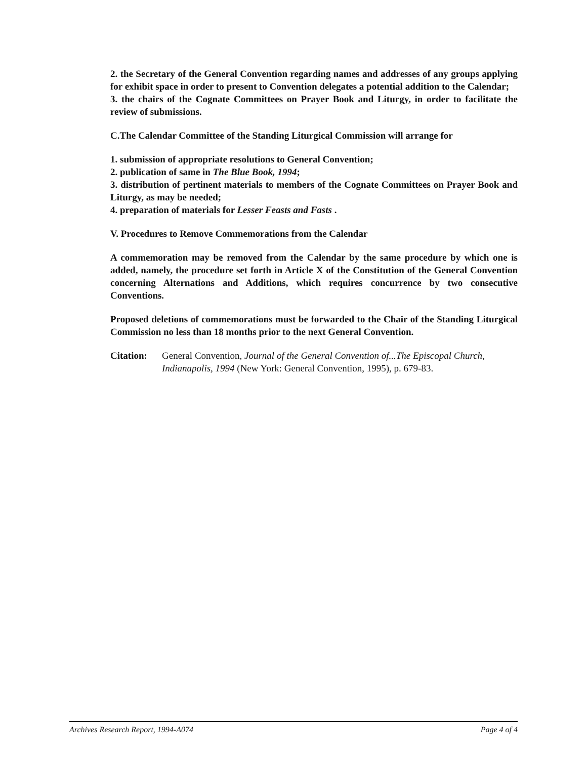2. the Secretary of the General Convention regarding names and addresses of any groups applying for exhibit space in order to present to Convention delegates a potential addition to the Calendar;
3. the chairs of the Cognate Committees on Prayer Book and Liturgy, in order to facilitate the review of submissions.
C.The Calendar Committee of the Standing Liturgical Commission will arrange for
1. submission of appropriate resolutions to General Convention;
2. publication of same in The Blue Book, 1994;
3. distribution of pertinent materials to members of the Cognate Committees on Prayer Book and Liturgy, as may be needed;
4. preparation of materials for Lesser Feasts and Fasts .
V. Procedures to Remove Commemorations from the Calendar
A commemoration may be removed from the Calendar by the same procedure by which one is added, namely, the procedure set forth in Article X of the Constitution of the General Convention concerning Alternations and Additions, which requires concurrence by two consecutive Conventions.
Proposed deletions of commemorations must be forwarded to the Chair of the Standing Liturgical Commission no less than 18 months prior to the next General Convention.
Citation: General Convention, Journal of the General Convention of...The Episcopal Church, Indianapolis, 1994 (New York: General Convention, 1995), p. 679-83.
Archives Research Report, 1994-A074 Page 4 of 4